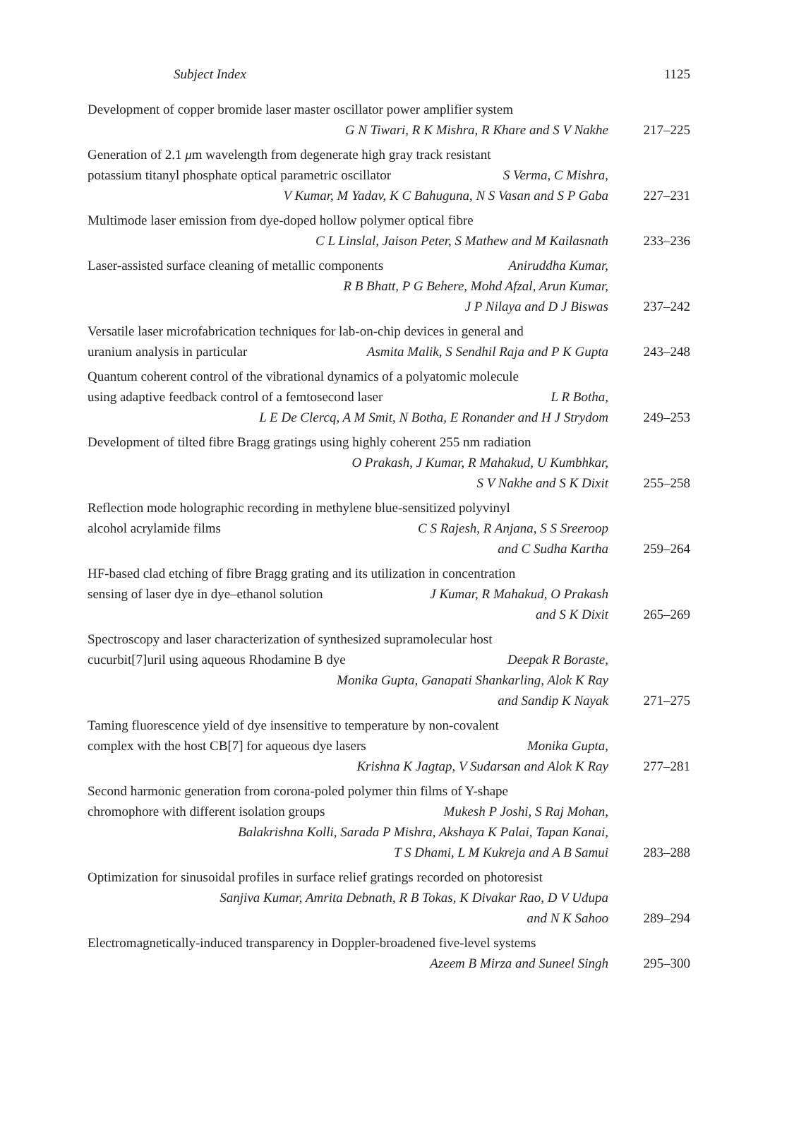Subject Index 1125
Development of copper bromide laser master oscillator power amplifier system
G N Tiwari, R K Mishra, R Khare and S V Nakhe
217–225
Generation of 2.1 μm wavelength from degenerate high gray track resistant
potassium titanyl phosphate optical parametric oscillator S Verma, C Mishra,
V Kumar, M Yadav, K C Bahuguna, N S Vasan and S P Gaba
227–231
Multimode laser emission from dye-doped hollow polymer optical fibre
C L Linslal, Jaison Peter, S Mathew and M Kailasnath
233–236
Laser-assisted surface cleaning of metallic components Aniruddha Kumar,
R B Bhatt, P G Behere, Mohd Afzal, Arun Kumar,
J P Nilaya and D J Biswas
237–242
Versatile laser microfabrication techniques for lab-on-chip devices in general and
uranium analysis in particular Asmita Malik, S Sendhil Raja and P K Gupta
243–248
Quantum coherent control of the vibrational dynamics of a polyatomic molecule
using adaptive feedback control of a femtosecond laser L R Botha,
L E De Clercq, A M Smit, N Botha, E Ronander and H J Strydom
249–253
Development of tilted fibre Bragg gratings using highly coherent 255 nm radiation
O Prakash, J Kumar, R Mahakud, U Kumbhkar,
S V Nakhe and S K Dixit
255–258
Reflection mode holographic recording in methylene blue-sensitized polyvinyl
alcohol acrylamide films C S Rajesh, R Anjana, S S Sreeroop
and C Sudha Kartha
259–264
HF-based clad etching of fibre Bragg grating and its utilization in concentration
sensing of laser dye in dye–ethanol solution J Kumar, R Mahakud, O Prakash
and S K Dixit
265–269
Spectroscopy and laser characterization of synthesized supramolecular host
cucurbit[7]uril using aqueous Rhodamine B dye Deepak R Boraste,
Monika Gupta, Ganapati Shankarling, Alok K Ray
and Sandip K Nayak
271–275
Taming fluorescence yield of dye insensitive to temperature by non-covalent
complex with the host CB[7] for aqueous dye lasers Monika Gupta,
Krishna K Jagtap, V Sudarsan and Alok K Ray
277–281
Second harmonic generation from corona-poled polymer thin films of Y-shape
chromophore with different isolation groups Mukesh P Joshi, S Raj Mohan,
Balakrishna Kolli, Sarada P Mishra, Akshaya K Palai, Tapan Kanai,
T S Dhami, L M Kukreja and A B Samui
283–288
Optimization for sinusoidal profiles in surface relief gratings recorded on photoresist
Sanjiva Kumar, Amrita Debnath, R B Tokas, K Divakar Rao, D V Udupa
and N K Sahoo
289–294
Electromagnetically-induced transparency in Doppler-broadened five-level systems
Azeem B Mirza and Suneel Singh
295–300